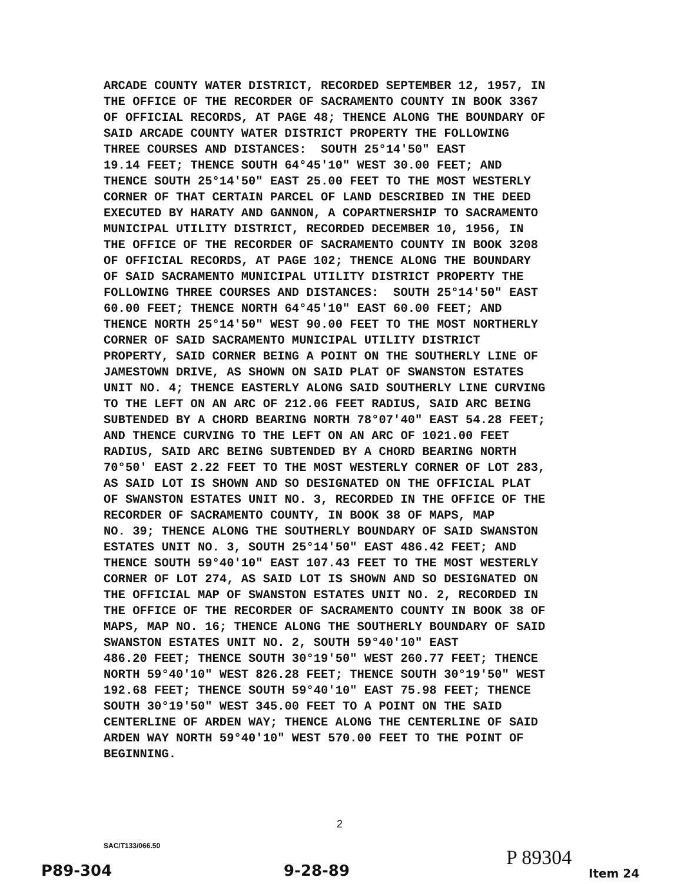ARCADE COUNTY WATER DISTRICT, RECORDED SEPTEMBER 12, 1957, IN THE OFFICE OF THE RECORDER OF SACRAMENTO COUNTY IN BOOK 3367 OF OFFICIAL RECORDS, AT PAGE 48; THENCE ALONG THE BOUNDARY OF SAID ARCADE COUNTY WATER DISTRICT PROPERTY THE FOLLOWING THREE COURSES AND DISTANCES: SOUTH 25°14'50" EAST 19.14 FEET; THENCE SOUTH 64°45'10" WEST 30.00 FEET; AND THENCE SOUTH 25°14'50" EAST 25.00 FEET TO THE MOST WESTERLY CORNER OF THAT CERTAIN PARCEL OF LAND DESCRIBED IN THE DEED EXECUTED BY HARATY AND GANNON, A COPARTNERSHIP TO SACRAMENTO MUNICIPAL UTILITY DISTRICT, RECORDED DECEMBER 10, 1956, IN THE OFFICE OF THE RECORDER OF SACRAMENTO COUNTY IN BOOK 3208 OF OFFICIAL RECORDS, AT PAGE 102; THENCE ALONG THE BOUNDARY OF SAID SACRAMENTO MUNICIPAL UTILITY DISTRICT PROPERTY THE FOLLOWING THREE COURSES AND DISTANCES: SOUTH 25°14'50" EAST 60.00 FEET; THENCE NORTH 64°45'10" EAST 60.00 FEET; AND THENCE NORTH 25°14'50" WEST 90.00 FEET TO THE MOST NORTHERLY CORNER OF SAID SACRAMENTO MUNICIPAL UTILITY DISTRICT PROPERTY, SAID CORNER BEING A POINT ON THE SOUTHERLY LINE OF JAMESTOWN DRIVE, AS SHOWN ON SAID PLAT OF SWANSTON ESTATES UNIT NO. 4; THENCE EASTERLY ALONG SAID SOUTHERLY LINE CURVING TO THE LEFT ON AN ARC OF 212.06 FEET RADIUS, SAID ARC BEING SUBTENDED BY A CHORD BEARING NORTH 78°07'40" EAST 54.28 FEET; AND THENCE CURVING TO THE LEFT ON AN ARC OF 1021.00 FEET RADIUS, SAID ARC BEING SUBTENDED BY A CHORD BEARING NORTH 70°50' EAST 2.22 FEET TO THE MOST WESTERLY CORNER OF LOT 283, AS SAID LOT IS SHOWN AND SO DESIGNATED ON THE OFFICIAL PLAT OF SWANSTON ESTATES UNIT NO. 3, RECORDED IN THE OFFICE OF THE RECORDER OF SACRAMENTO COUNTY, IN BOOK 38 OF MAPS, MAP NO. 39; THENCE ALONG THE SOUTHERLY BOUNDARY OF SAID SWANSTON ESTATES UNIT NO. 3, SOUTH 25°14'50" EAST 486.42 FEET; AND THENCE SOUTH 59°40'10" EAST 107.43 FEET TO THE MOST WESTERLY CORNER OF LOT 274, AS SAID LOT IS SHOWN AND SO DESIGNATED ON THE OFFICIAL MAP OF SWANSTON ESTATES UNIT NO. 2, RECORDED IN THE OFFICE OF THE RECORDER OF SACRAMENTO COUNTY IN BOOK 38 OF MAPS, MAP NO. 16; THENCE ALONG THE SOUTHERLY BOUNDARY OF SAID SWANSTON ESTATES UNIT NO. 2, SOUTH 59°40'10" EAST 486.20 FEET; THENCE SOUTH 30°19'50" WEST 260.77 FEET; THENCE NORTH 59°40'10" WEST 826.28 FEET; THENCE SOUTH 30°19'50" WEST 192.68 FEET; THENCE SOUTH 59°40'10" EAST 75.98 FEET; THENCE SOUTH 30°19'50" WEST 345.00 FEET TO A POINT ON THE SAID CENTERLINE OF ARDEN WAY; THENCE ALONG THE CENTERLINE OF SAID ARDEN WAY NORTH 59°40'10" WEST 570.00 FEET TO THE POINT OF BEGINNING.
2
SAC/T133/066.50
P89-304 9-28-89
P 89304
Item 24